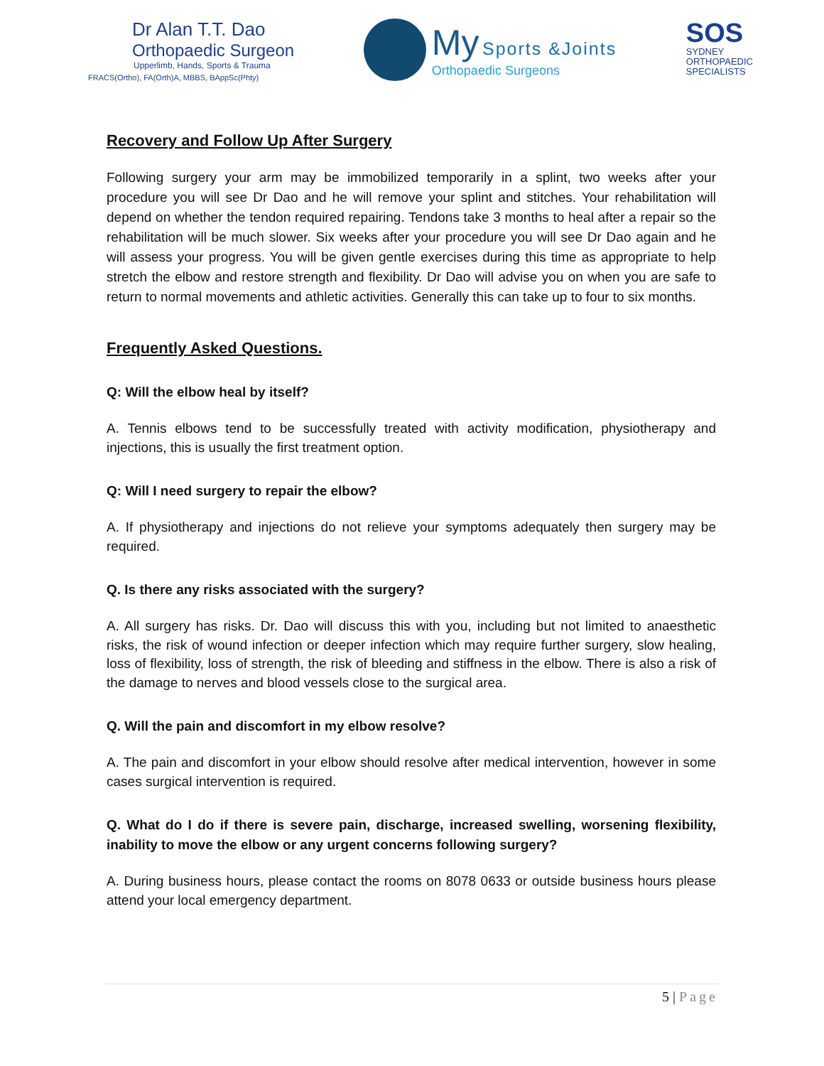Dr Alan T.T. Dao
Orthopaedic Surgeon
Upperlimb, Hands, Sports & Trauma
FRACS(Ortho), FA(Orth)A, MBBS, BAppSc(Phty)
My Sports &Joints
Orthopaedic Surgeons
SOS
SYDNEY
ORTHOPAEDIC
SPECIALISTS
Recovery and Follow Up After Surgery
Following surgery your arm may be immobilized temporarily in a splint, two weeks after your procedure you will see Dr Dao and he will remove your splint and stitches. Your rehabilitation will depend on whether the tendon required repairing. Tendons take 3 months to heal after a repair so the rehabilitation will be much slower. Six weeks after your procedure you will see Dr Dao again and he will assess your progress. You will be given gentle exercises during this time as appropriate to help stretch the elbow and restore strength and flexibility. Dr Dao will advise you on when you are safe to return to normal movements and athletic activities. Generally this can take up to four to six months.
Frequently Asked Questions.
Q: Will the elbow heal by itself?
A. Tennis elbows tend to be successfully treated with activity modification, physiotherapy and injections, this is usually the first treatment option.
Q: Will I need surgery to repair the elbow?
A. If physiotherapy and injections do not relieve your symptoms adequately then surgery may be required.
Q. Is there any risks associated with the surgery?
A. All surgery has risks. Dr. Dao will discuss this with you, including but not limited to anaesthetic risks, the risk of wound infection or deeper infection which may require further surgery, slow healing, loss of flexibility, loss of strength, the risk of bleeding and stiffness in the elbow. There is also a risk of the damage to nerves and blood vessels close to the surgical area.
Q. Will the pain and discomfort in my elbow resolve?
A. The pain and discomfort in your elbow should resolve after medical intervention, however in some cases surgical intervention is required.
Q. What do I do if there is severe pain, discharge, increased swelling, worsening flexibility, inability to move the elbow or any urgent concerns following surgery?
A. During business hours, please contact the rooms on 8078 0633 or outside business hours please attend your local emergency department.
5 | Page